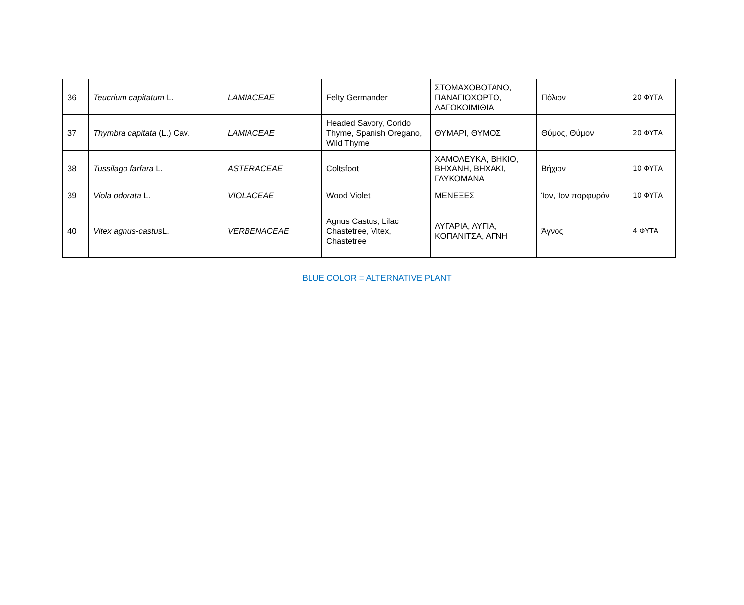| 36 | Teucrium capitatum L. | LAMIACEAE | Felty Germander | ΣΤΟΜΑΧΟΒΟΤΑΝΟ, ΠΑΝΑΓΙΟΧΟΡΤΟ, ΛΑΓΟΚΟΙΜΙΘΙΑ | Πόλιον | 20 ΦΥΤΑ |
| 37 | Thymbra capitata (L.) Cav. | LAMIACEAE | Headed Savory, Corido Thyme, Spanish Oregano, Wild Thyme | ΘΥΜΑΡΙ, ΘΥΜΟΣ | Θύμος, Θύμον | 20 ΦΥΤΑ |
| 38 | Tussilago farfara L. | ASTERACEAE | Coltsfoot | ΧΑΜΟΛΕΥΚΑ, ΒΗΚΙΟ, ΒΗΧΑΝΗ, ΒΗΧΑΚΙ, ΓΛΥΚΟΜΑΝΑ | Βήχιον | 10 ΦΥΤΑ |
| 39 | Viola odorata L. | VIOLACEAE | Wood Violet | ΜΕΝΕΞΕΣ | Ίον, Ίον πορφυρόν | 10 ΦΥΤΑ |
| 40 | Vitex agnus-castus L. | VERBENACEAE | Agnus Castus, Lilac Chastetree, Vitex, Chastetree | ΛΥΓΑΡΙΑ, ΛΥΓΙΑ, ΚΟΠΑΝΙΤΣΑ, ΑΓΝΗ | Άγνος | 4 ΦΥΤΑ |
BLUE COLOR = ALTERNATIVE PLANT